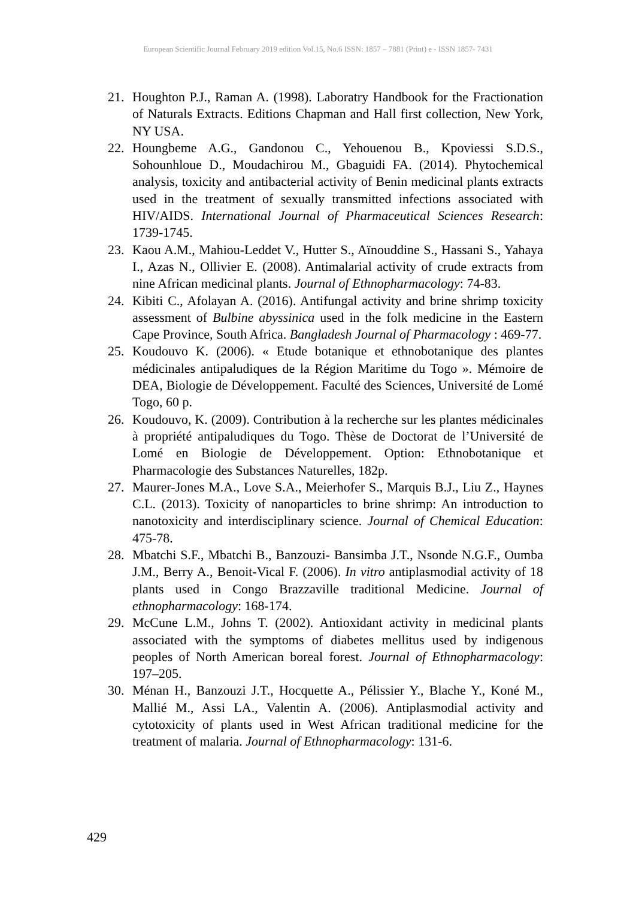European Scientific Journal February 2019 edition Vol.15, No.6 ISSN: 1857 – 7881 (Print) e - ISSN 1857- 7431
21. Houghton P.J., Raman A. (1998). Laboratry Handbook for the Fractionation of Naturals Extracts. Editions Chapman and Hall first collection, New York, NY USA.
22. Houngbeme A.G., Gandonou C., Yehouenou B., Kpoviessi S.D.S., Sohounhloue D., Moudachirou M., Gbaguidi FA. (2014). Phytochemical analysis, toxicity and antibacterial activity of Benin medicinal plants extracts used in the treatment of sexually transmitted infections associated with HIV/AIDS. International Journal of Pharmaceutical Sciences Research: 1739-1745.
23. Kaou A.M., Mahiou-Leddet V., Hutter S., Aïnouddine S., Hassani S., Yahaya I., Azas N., Ollivier E. (2008). Antimalarial activity of crude extracts from nine African medicinal plants. Journal of Ethnopharmacology: 74-83.
24. Kibiti C., Afolayan A. (2016). Antifungal activity and brine shrimp toxicity assessment of Bulbine abyssinica used in the folk medicine in the Eastern Cape Province, South Africa. Bangladesh Journal of Pharmacology : 469-77.
25. Koudouvo K. (2006). « Etude botanique et ethnobotanique des plantes médicinales antipaludiques de la Région Maritime du Togo ». Mémoire de DEA, Biologie de Développement. Faculté des Sciences, Université de Lomé Togo, 60 p.
26. Koudouvo, K. (2009). Contribution à la recherche sur les plantes médicinales à propriété antipaludiques du Togo. Thèse de Doctorat de l’Université de Lomé en Biologie de Développement. Option: Ethnobotanique et Pharmacologie des Substances Naturelles, 182p.
27. Maurer-Jones M.A., Love S.A., Meierhofer S., Marquis B.J., Liu Z., Haynes C.L. (2013). Toxicity of nanoparticles to brine shrimp: An introduction to nanotoxicity and interdisciplinary science. Journal of Chemical Education: 475-78.
28. Mbatchi S.F., Mbatchi B., Banzouzi- Bansimba J.T., Nsonde N.G.F., Oumba J.M., Berry A., Benoit-Vical F. (2006). In vitro antiplasmodial activity of 18 plants used in Congo Brazzaville traditional Medicine. Journal of ethnopharmacology: 168-174.
29. McCune L.M., Johns T. (2002). Antioxidant activity in medicinal plants associated with the symptoms of diabetes mellitus used by indigenous peoples of North American boreal forest. Journal of Ethnopharmacology: 197–205.
30. Ménan H., Banzouzi J.T., Hocquette A., Pélissier Y., Blache Y., Koné M., Mallié M., Assi LA., Valentin A. (2006). Antiplasmodial activity and cytotoxicity of plants used in West African traditional medicine for the treatment of malaria. Journal of Ethnopharmacology: 131-6.
429